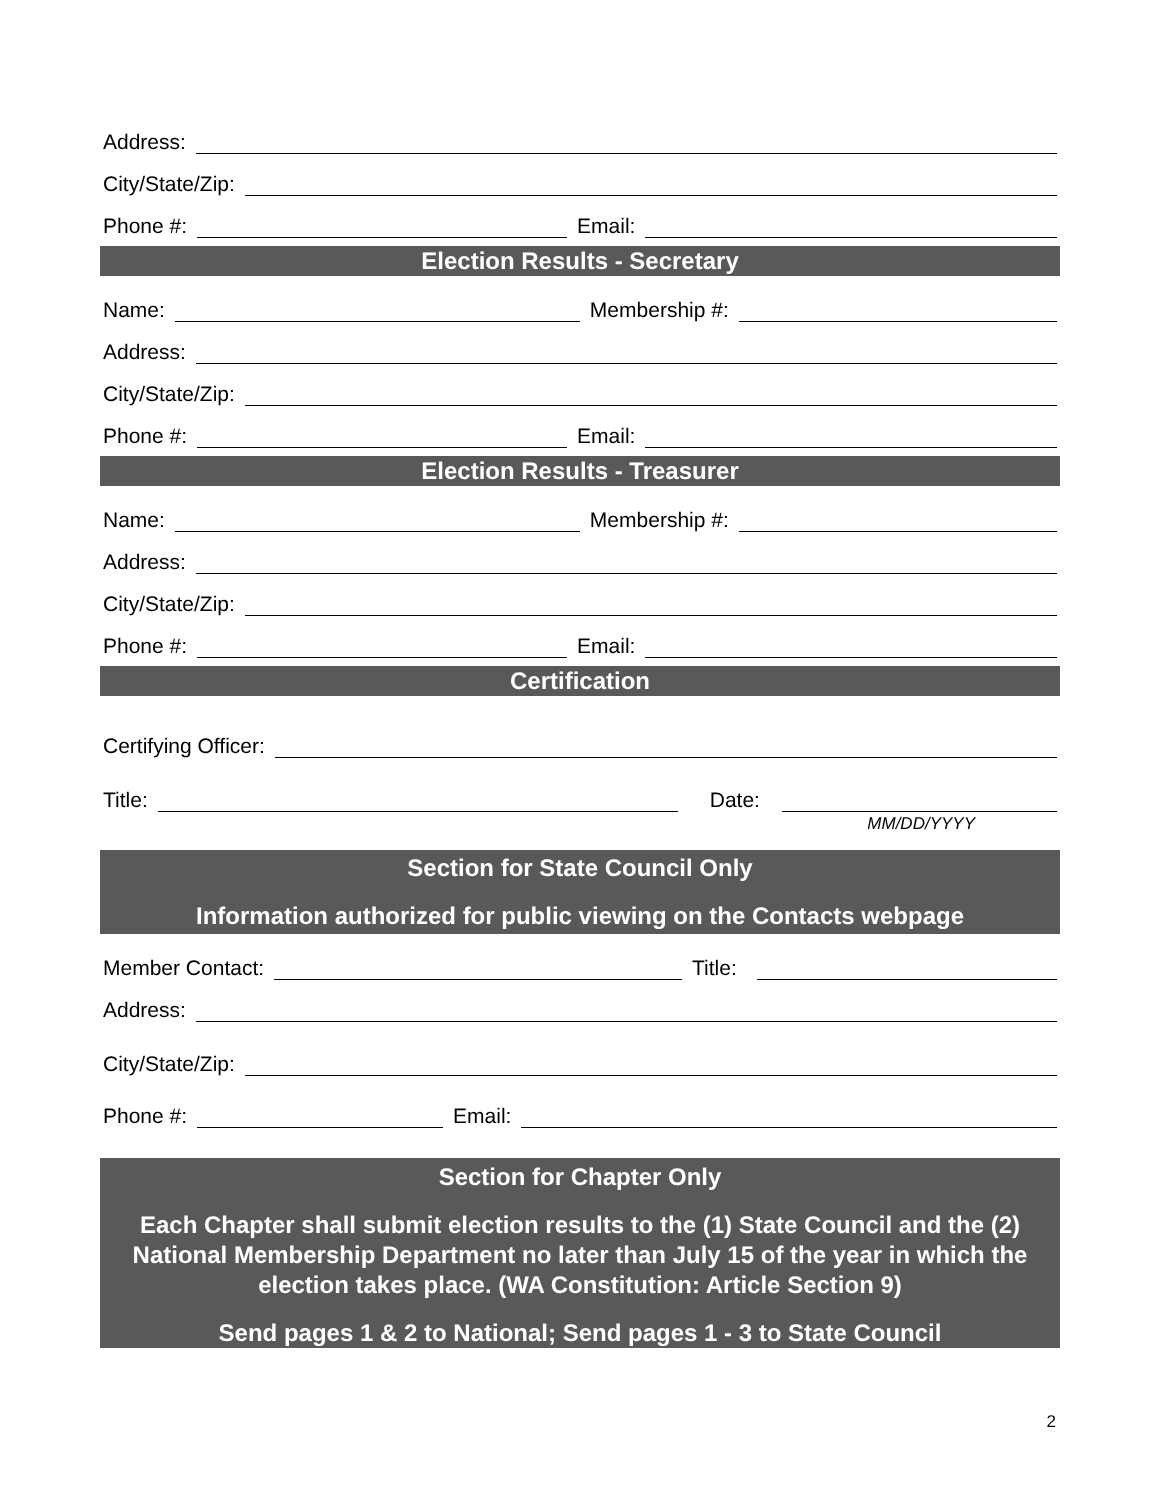Address:
City/State/Zip:
Phone #:
Email:
Election Results - Secretary
Name:
Membership #:
Address:
City/State/Zip:
Phone #:
Email:
Election Results - Treasurer
Name:
Membership #:
Address:
City/State/Zip:
Phone #:
Email:
Certification
Certifying Officer:
Title:
Date:
MM/DD/YYYY
Section for State Council Only
Information authorized for public viewing on the Contacts webpage
Member Contact:
Title:
Address:
City/State/Zip:
Phone #:
Email:
Section for Chapter Only
Each Chapter shall submit election results to the (1) State Council and the (2) National Membership Department no later than July 15 of the year in which the election takes place. (WA Constitution: Article Section 9)
Send pages 1 & 2 to National; Send pages 1 - 3 to State Council
2